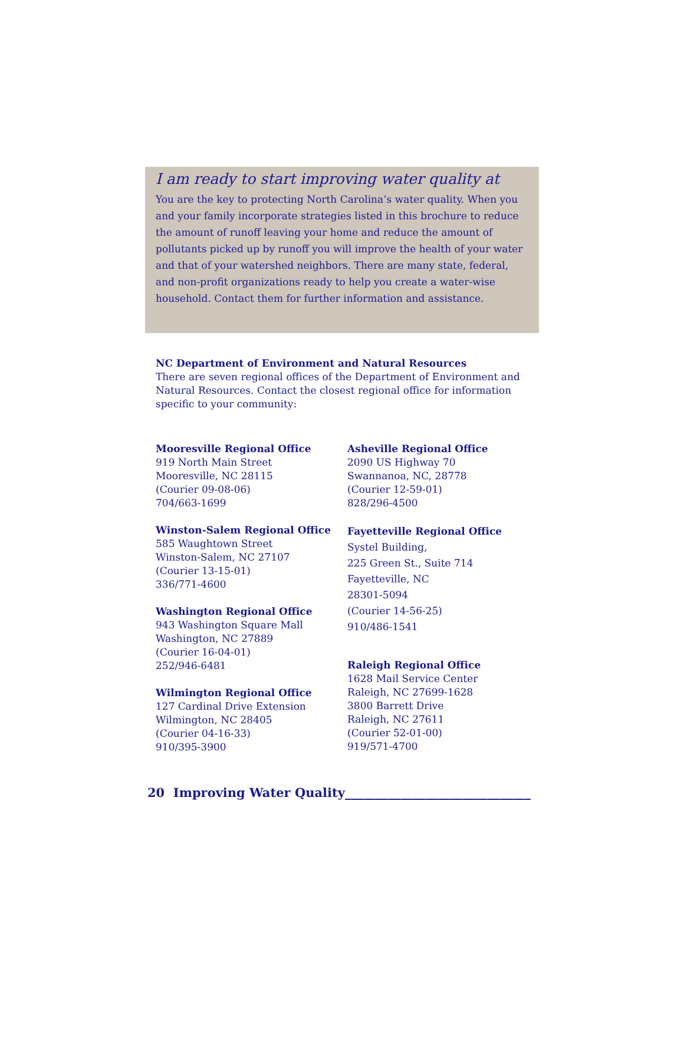I am ready to start improving water quality at
You are the key to protecting North Carolina’s water quality. When you and your family incorporate strategies listed in this brochure to reduce the amount of runoff leaving your home and reduce the amount of pollutants picked up by runoff you will improve the health of your water and that of your watershed neighbors. There are many state, federal, and non-profit organizations ready to help you create a water-wise household. Contact them for further information and assistance.
NC Department of Environment and Natural Resources
There are seven regional offices of the Department of Environment and Natural Resources. Contact the closest regional office for information specific to your community:
Mooresville Regional Office
919 North Main Street
Mooresville, NC 28115
(Courier 09-08-06)
704/663-1699
Winston-Salem Regional Office
585 Waughtown Street
Winston-Salem, NC 27107
(Courier 13-15-01)
336/771-4600
Washington Regional Office
943 Washington Square Mall
Washington, NC 27889
(Courier 16-04-01)
252/946-6481
Wilmington Regional Office
127 Cardinal Drive Extension
Wilmington, NC 28405
(Courier 04-16-33)
910/395-3900
Asheville Regional Office
2090 US Highway 70
Swannanoa, NC, 28778
(Courier 12-59-01)
828/296-4500
Fayetteville Regional Office
Systel Building,
225 Green St., Suite 714
Fayetteville, NC
28301-5094
(Courier 14-56-25)
910/486-1541
Raleigh Regional Office
1628 Mail Service Center
Raleigh, NC 27699-1628
3800 Barrett Drive
Raleigh, NC 27611
(Courier 52-01-00)
919/571-4700
20 Improving Water Quality______________________________